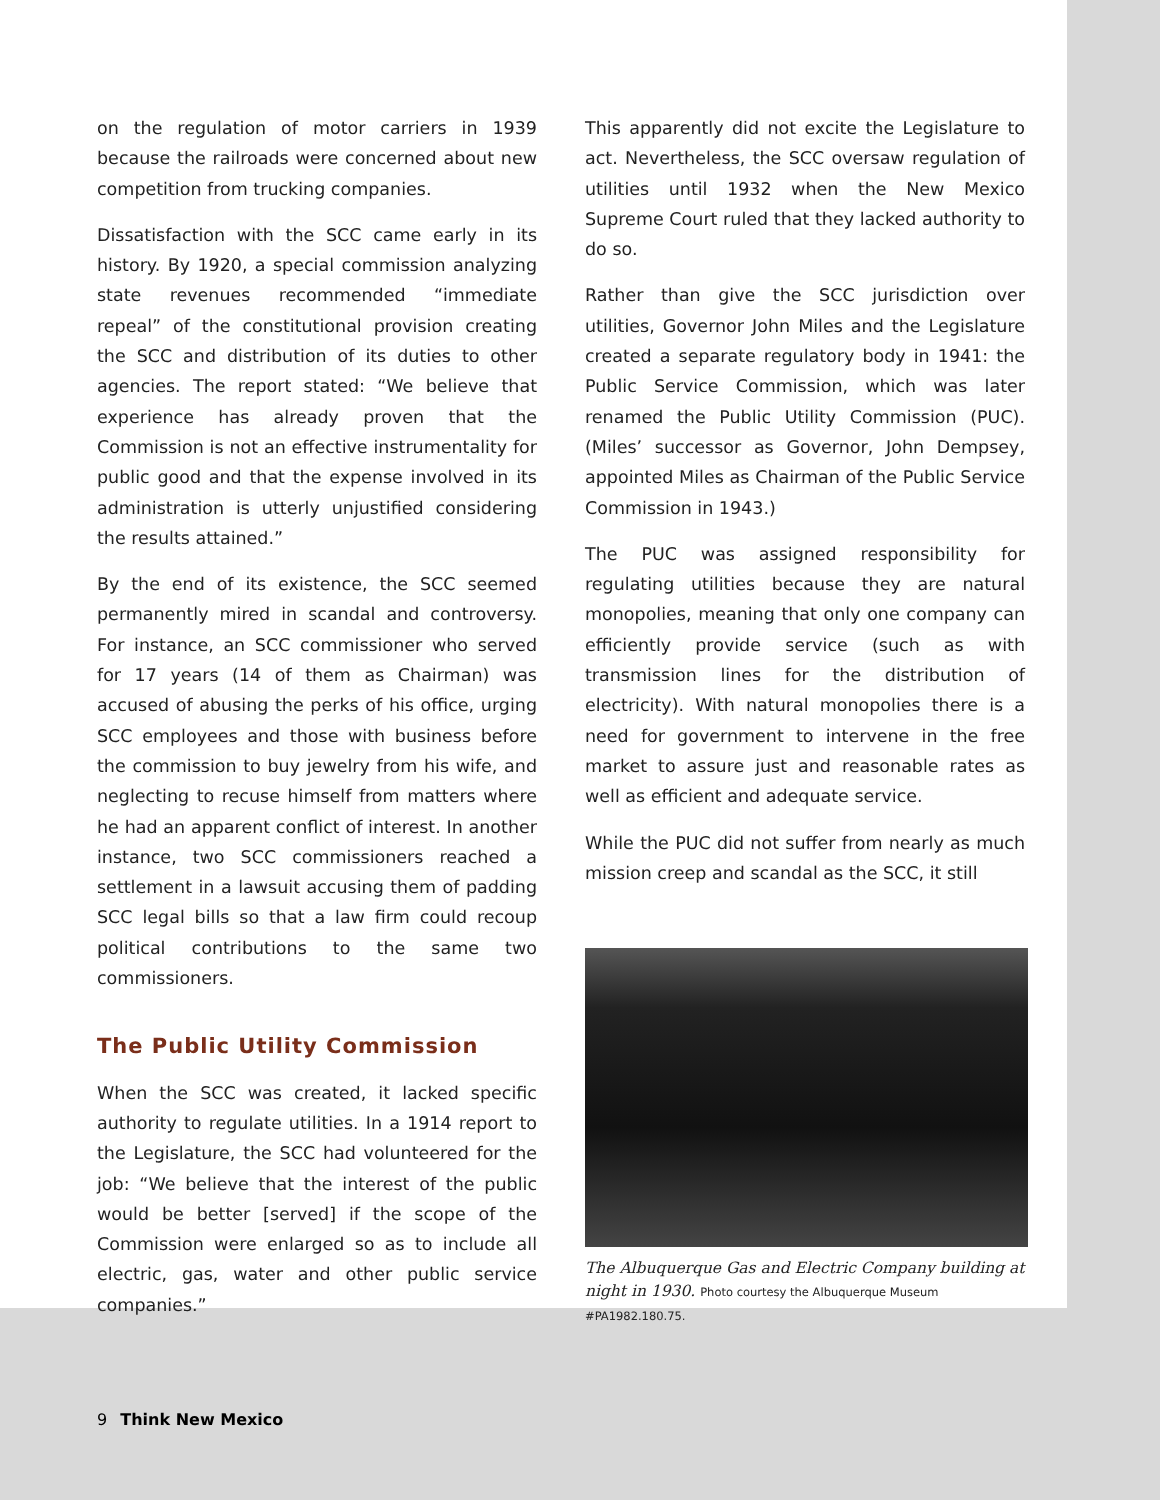on the regulation of motor carriers in 1939 because the railroads were concerned about new competition from trucking companies.
Dissatisfaction with the SCC came early in its history. By 1920, a special commission analyzing state revenues recommended “immediate repeal” of the constitutional provision creating the SCC and distribution of its duties to other agencies. The report stated: “We believe that experience has already proven that the Commission is not an effective instrumentality for public good and that the expense involved in its administration is utterly unjustified considering the results attained.”
By the end of its existence, the SCC seemed permanently mired in scandal and controversy. For instance, an SCC commissioner who served for 17 years (14 of them as Chairman) was accused of abusing the perks of his office, urging SCC employees and those with business before the commission to buy jewelry from his wife, and neglecting to recuse himself from matters where he had an apparent conflict of interest. In another instance, two SCC commissioners reached a settlement in a lawsuit accusing them of padding SCC legal bills so that a law firm could recoup political contributions to the same two commissioners.
The Public Utility Commission
When the SCC was created, it lacked specific authority to regulate utilities. In a 1914 report to the Legislature, the SCC had volunteered for the job: “We believe that the interest of the public would be better [served] if the scope of the Commission were enlarged so as to include all electric, gas, water and other public service companies.”
This apparently did not excite the Legislature to act. Nevertheless, the SCC oversaw regulation of utilities until 1932 when the New Mexico Supreme Court ruled that they lacked authority to do so.
Rather than give the SCC jurisdiction over utilities, Governor John Miles and the Legislature created a separate regulatory body in 1941: the Public Service Commission, which was later renamed the Public Utility Commission (PUC). (Miles’ successor as Governor, John Dempsey, appointed Miles as Chairman of the Public Service Commission in 1943.)
The PUC was assigned responsibility for regulating utilities because they are natural monopolies, meaning that only one company can efficiently provide service (such as with transmission lines for the distribution of electricity). With natural monopolies there is a need for government to intervene in the free market to assure just and reasonable rates as well as efficient and adequate service.
While the PUC did not suffer from nearly as much mission creep and scandal as the SCC, it still
The Albuquerque Gas and Electric Company building at night in 1930. Photo courtesy the Albuquerque Museum #PA1982.180.75.
9 Think New Mexico